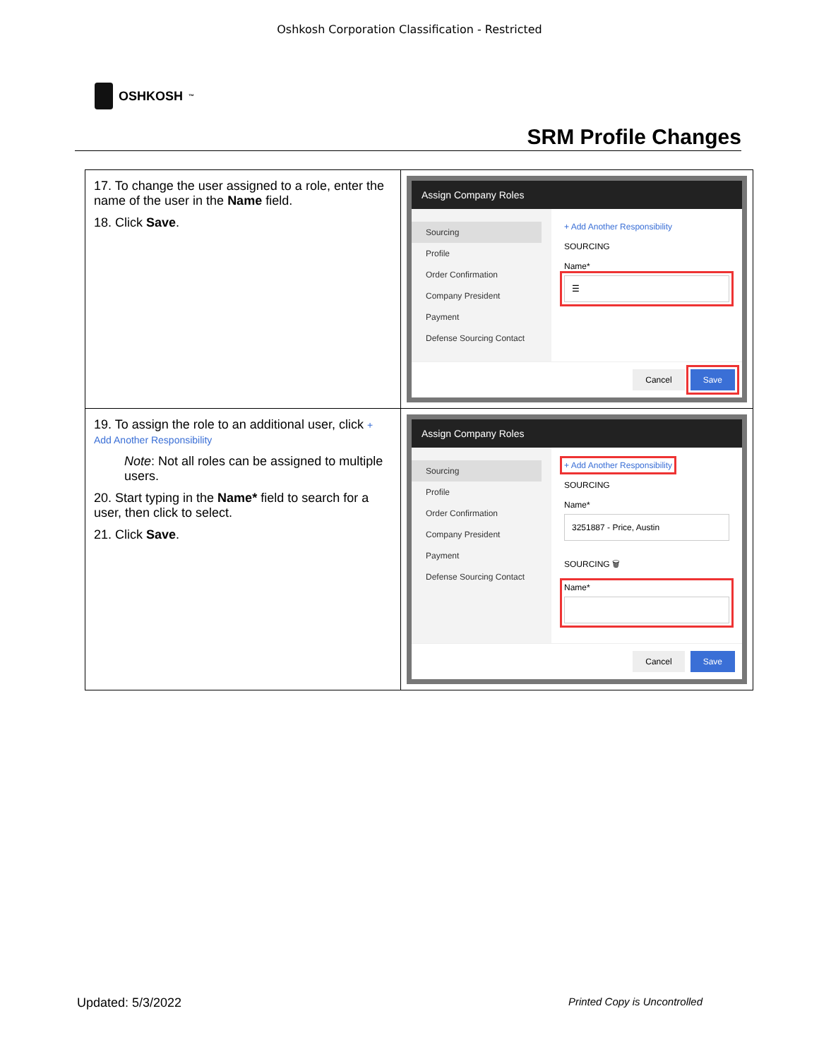Oshkosh Corporation Classification - Restricted
OSHKOSH<sup>™</sup>
SRM Profile Changes
| 17. To change the user assigned to a role, enter the name of the user in the Name field. 18. Click Save . | Assign Company Roles Sourcing Profile Order Confirmation Company President Payment Defense Sourcing Contact + Add Another Responsibility SOURCING Name* ☰ Cancel Save |
| 19. To assign the role to an additional user, click + Add Another Responsibility Note : Not all roles can be assigned to multiple users. 20. Start typing in the Name* field to search for a user, then click to select. 21. Click Save . | Assign Company Roles Sourcing Profile Order Confirmation Company President Payment Defense Sourcing Contact + Add Another Responsibility SOURCING Name* 3251887 - Price, Austin SOURCING 🗑 Name* Cancel Save |
Updated: 5/3/2022 Printed Copy is Uncontrolled